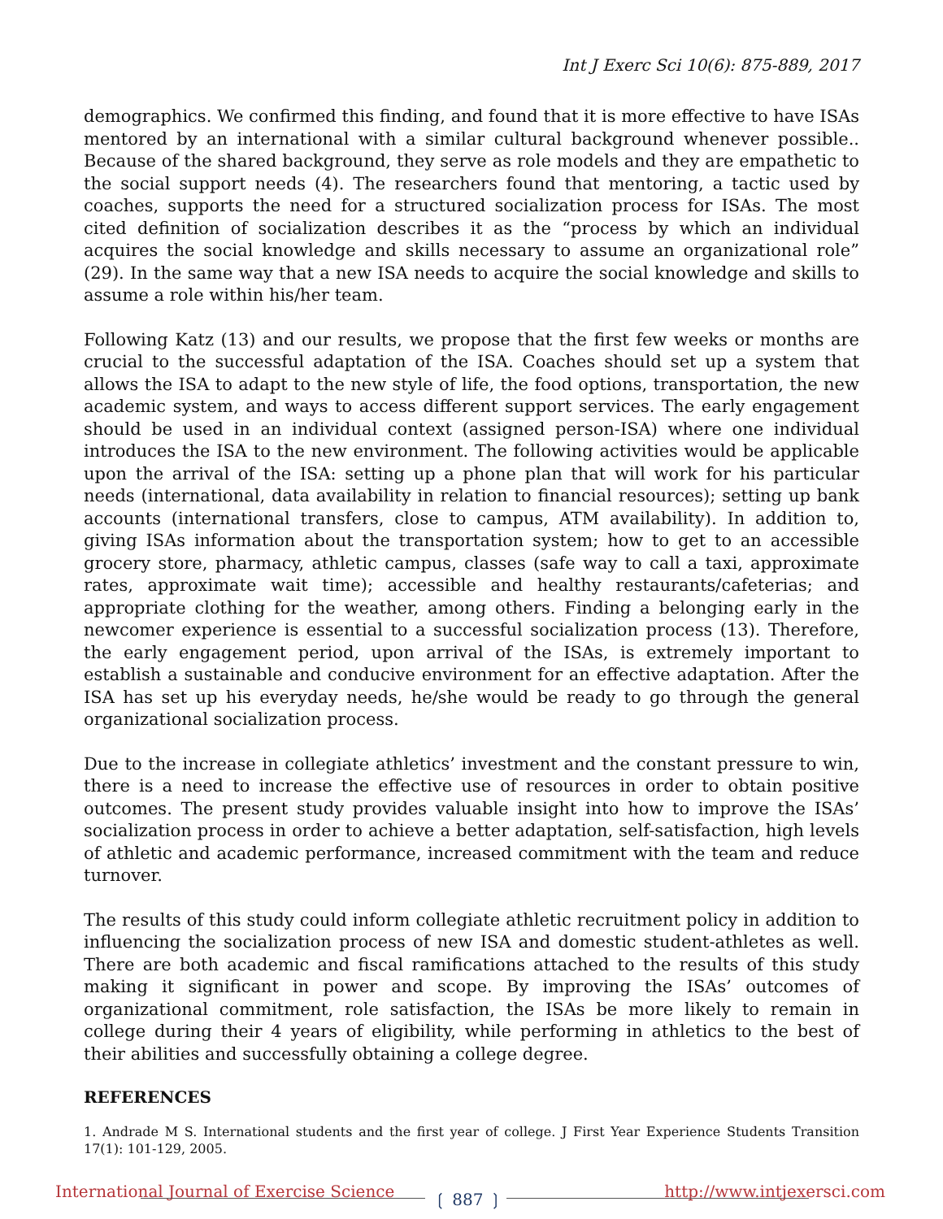Int J Exerc Sci 10(6): 875-889, 2017
demographics. We confirmed this finding, and found that it is more effective to have ISAs mentored by an international with a similar cultural background whenever possible.. Because of the shared background, they serve as role models and they are empathetic to the social support needs (4). The researchers found that mentoring, a tactic used by coaches, supports the need for a structured socialization process for ISAs. The most cited definition of socialization describes it as the “process by which an individual acquires the social knowledge and skills necessary to assume an organizational role” (29). In the same way that a new ISA needs to acquire the social knowledge and skills to assume a role within his/her team.
Following Katz (13) and our results, we propose that the first few weeks or months are crucial to the successful adaptation of the ISA. Coaches should set up a system that allows the ISA to adapt to the new style of life, the food options, transportation, the new academic system, and ways to access different support services. The early engagement should be used in an individual context (assigned person-ISA) where one individual introduces the ISA to the new environment. The following activities would be applicable upon the arrival of the ISA: setting up a phone plan that will work for his particular needs (international, data availability in relation to financial resources); setting up bank accounts (international transfers, close to campus, ATM availability). In addition to, giving ISAs information about the transportation system; how to get to an accessible grocery store, pharmacy, athletic campus, classes (safe way to call a taxi, approximate rates, approximate wait time); accessible and healthy restaurants/cafeterias; and appropriate clothing for the weather, among others. Finding a belonging early in the newcomer experience is essential to a successful socialization process (13). Therefore, the early engagement period, upon arrival of the ISAs, is extremely important to establish a sustainable and conducive environment for an effective adaptation. After the ISA has set up his everyday needs, he/she would be ready to go through the general organizational socialization process.
Due to the increase in collegiate athletics’ investment and the constant pressure to win, there is a need to increase the effective use of resources in order to obtain positive outcomes. The present study provides valuable insight into how to improve the ISAs’ socialization process in order to achieve a better adaptation, self-satisfaction, high levels of athletic and academic performance, increased commitment with the team and reduce turnover.
The results of this study could inform collegiate athletic recruitment policy in addition to influencing the socialization process of new ISA and domestic student-athletes as well. There are both academic and fiscal ramifications attached to the results of this study making it significant in power and scope. By improving the ISAs’ outcomes of organizational commitment, role satisfaction, the ISAs be more likely to remain in college during their 4 years of eligibility, while performing in athletics to the best of their abilities and successfully obtaining a college degree.
REFERENCES
1. Andrade M S. International students and the first year of college. J First Year Experience Students Transition 17(1): 101-129, 2005.
International Journal of Exercise Science
http://www.intjexersci.com
❲ 887 ❳